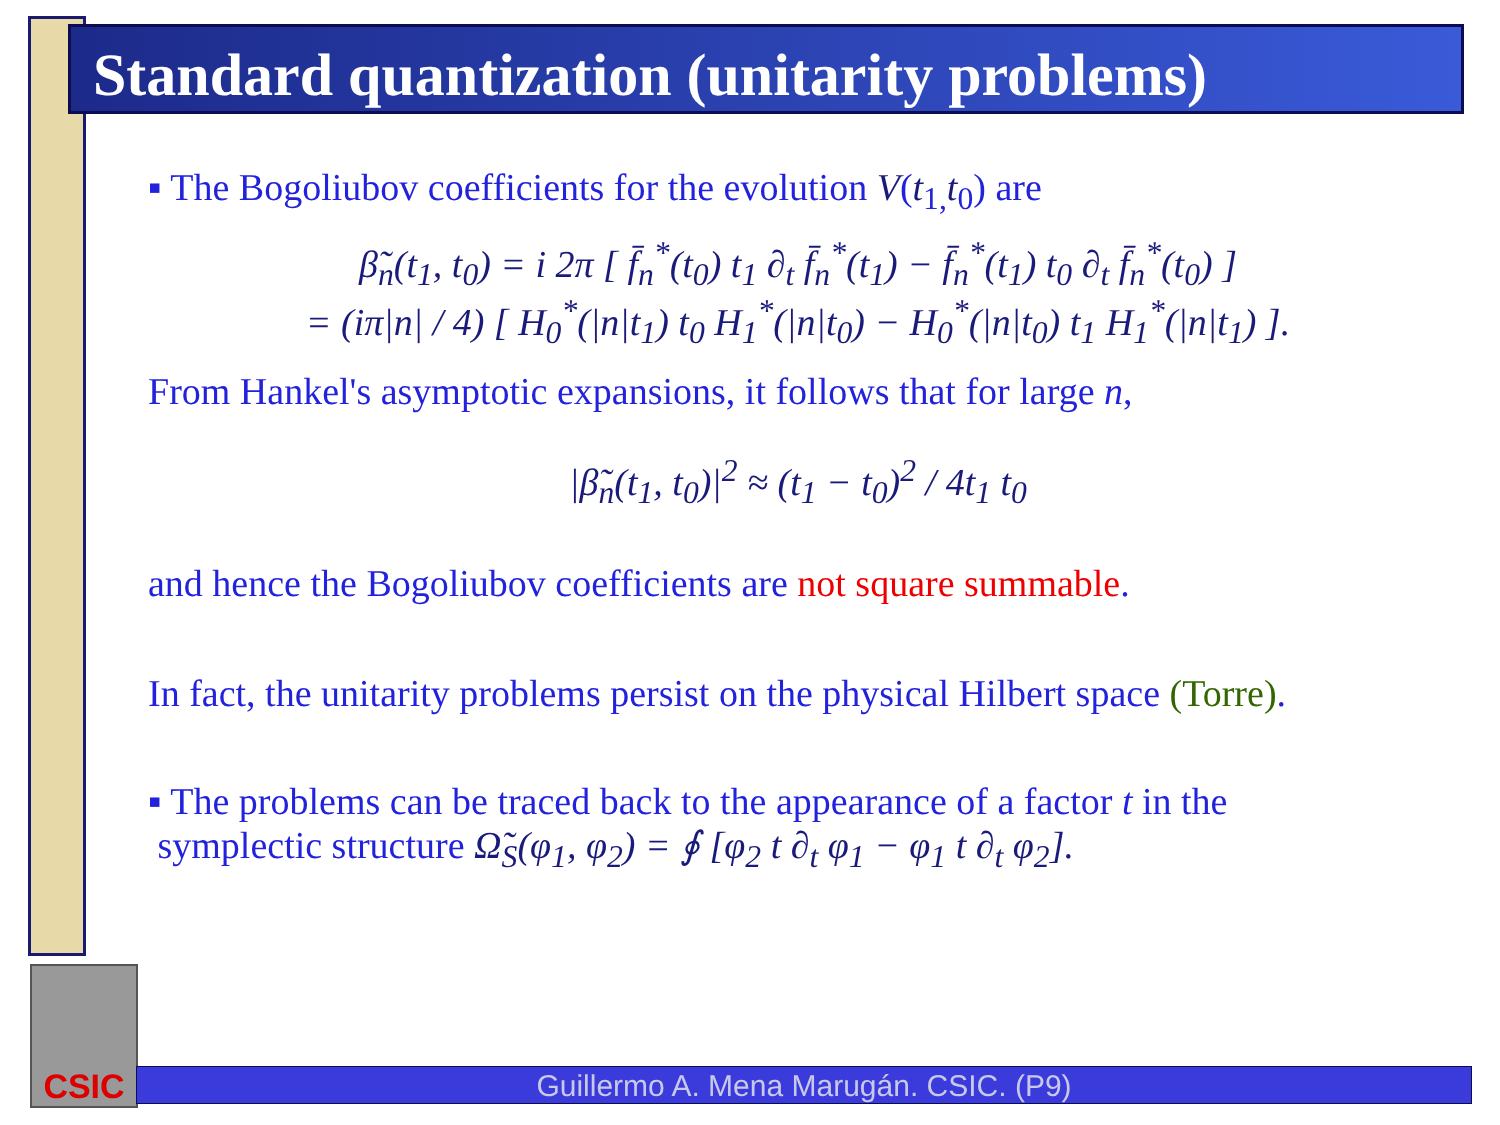Standard quantization (unitarity problems)
▪ The Bogoliubov coefficients for the evolution V(t<sub>1,</sub>t<sub>0</sub>) are
β̃<sub>n</sub>(t<sub>1</sub>, t<sub>0</sub>) = i 2π [ f̄<sub>n</sub><sup>*</sup>(t<sub>0</sub>) t<sub>1</sub> ∂<sub>t</sub> f̄<sub>n</sub><sup>*</sup>(t<sub>1</sub>) − f̄<sub>n</sub><sup>*</sup>(t<sub>1</sub>) t<sub>0</sub> ∂<sub>t</sub> f̄<sub>n</sub><sup>*</sup>(t<sub>0</sub>) ]
= (iπ|n| / 4) [ H<sub>0</sub><sup>*</sup>(|n|t<sub>1</sub>) t<sub>0</sub> H<sub>1</sub><sup>*</sup>(|n|t<sub>0</sub>) − H<sub>0</sub><sup>*</sup>(|n|t<sub>0</sub>) t<sub>1</sub> H<sub>1</sub><sup>*</sup>(|n|t<sub>1</sub>) ].
From Hankel's asymptotic expansions, it follows that for large n,
|β̃<sub>n</sub>(t<sub>1</sub>, t<sub>0</sub>)|<sup>2</sup> ≈ (t<sub>1</sub> − t<sub>0</sub>)<sup>2</sup> / 4t<sub>1</sub> t<sub>0</sub>
and hence the Bogoliubov coefficients are not square summable.
In fact, the unitarity problems persist on the physical Hilbert space (Torre).
▪ The problems can be traced back to the appearance of a factor t in the
symplectic structure Ω̃<sub>S</sub>(φ<sub>1</sub>, φ<sub>2</sub>) = ∮ [φ<sub>2</sub> t ∂<sub>t</sub> φ<sub>1</sub> − φ<sub>1</sub> t ∂<sub>t</sub> φ<sub>2</sub>].
CSIC
Guillermo A. Mena Marugán. CSIC. (P9)